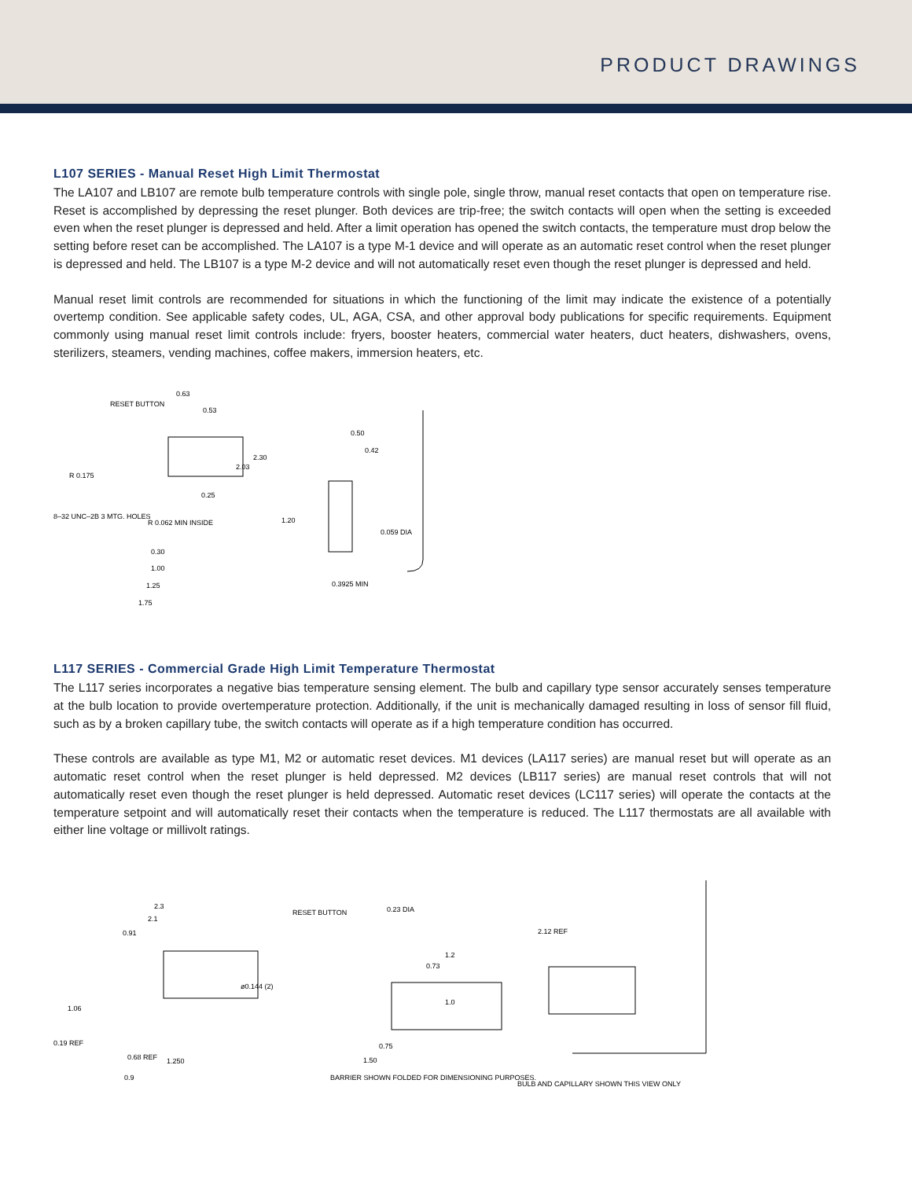PRODUCT DRAWINGS
L107 SERIES - Manual Reset High Limit Thermostat
The LA107 and LB107 are remote bulb temperature controls with single pole, single throw, manual reset contacts that open on temperature rise. Reset is accomplished by depressing the reset plunger. Both devices are trip-free; the switch contacts will open when the setting is exceeded even when the reset plunger is depressed and held. After a limit operation has opened the switch contacts, the temperature must drop below the setting before reset can be accomplished. The LA107 is a type M-1 device and will operate as an automatic reset control when the reset plunger is depressed and held. The LB107 is a type M-2 device and will not automatically reset even though the reset plunger is depressed and held.
Manual reset limit controls are recommended for situations in which the functioning of the limit may indicate the existence of a potentially overtemp condition. See applicable safety codes, UL, AGA, CSA, and other approval body publications for specific requirements. Equipment commonly using manual reset limit controls include: fryers, booster heaters, commercial water heaters, duct heaters, dishwashers, ovens, sterilizers, steamers, vending machines, coffee makers, immersion heaters, etc.
RESET BUTTON
0.63
0.53
2.30
2.03
R 0.175
0.25
8–32 UNC–2B 3 MTG. HOLES
R 0.062 MIN INSIDE
0.30
1.00
1.25
1.75
0.50
0.42
1.20
0.059 DIA
0.3925 MIN
L117 SERIES - Commercial Grade High Limit Temperature Thermostat
The L117 series incorporates a negative bias temperature sensing element. The bulb and capillary type sensor accurately senses temperature at the bulb location to provide overtemperature protection. Additionally, if the unit is mechanically damaged resulting in loss of sensor fill fluid, such as by a broken capillary tube, the switch contacts will operate as if a high temperature condition has occurred.
These controls are available as type M1, M2 or automatic reset devices. M1 devices (LA117 series) are manual reset but will operate as an automatic reset control when the reset plunger is held depressed. M2 devices (LB117 series) are manual reset controls that will not automatically reset even though the reset plunger is held depressed. Automatic reset devices (LC117 series) will operate the contacts at the temperature setpoint and will automatically reset their contacts when the temperature is reduced. The L117 thermostats are all available with either line voltage or millivolt ratings.
2.3
2.1
0.91
ø0.144 (2)
1.06
0.19 REF
0.68 REF 1.250
0.9
RESET BUTTON 0.23 DIA
1.2
0.73
1.0
0.75
1.50
BARRIER SHOWN FOLDED FOR DIMENSIONING PURPOSES.
2.12 REF
BULB AND CAPILLARY SHOWN THIS VIEW ONLY